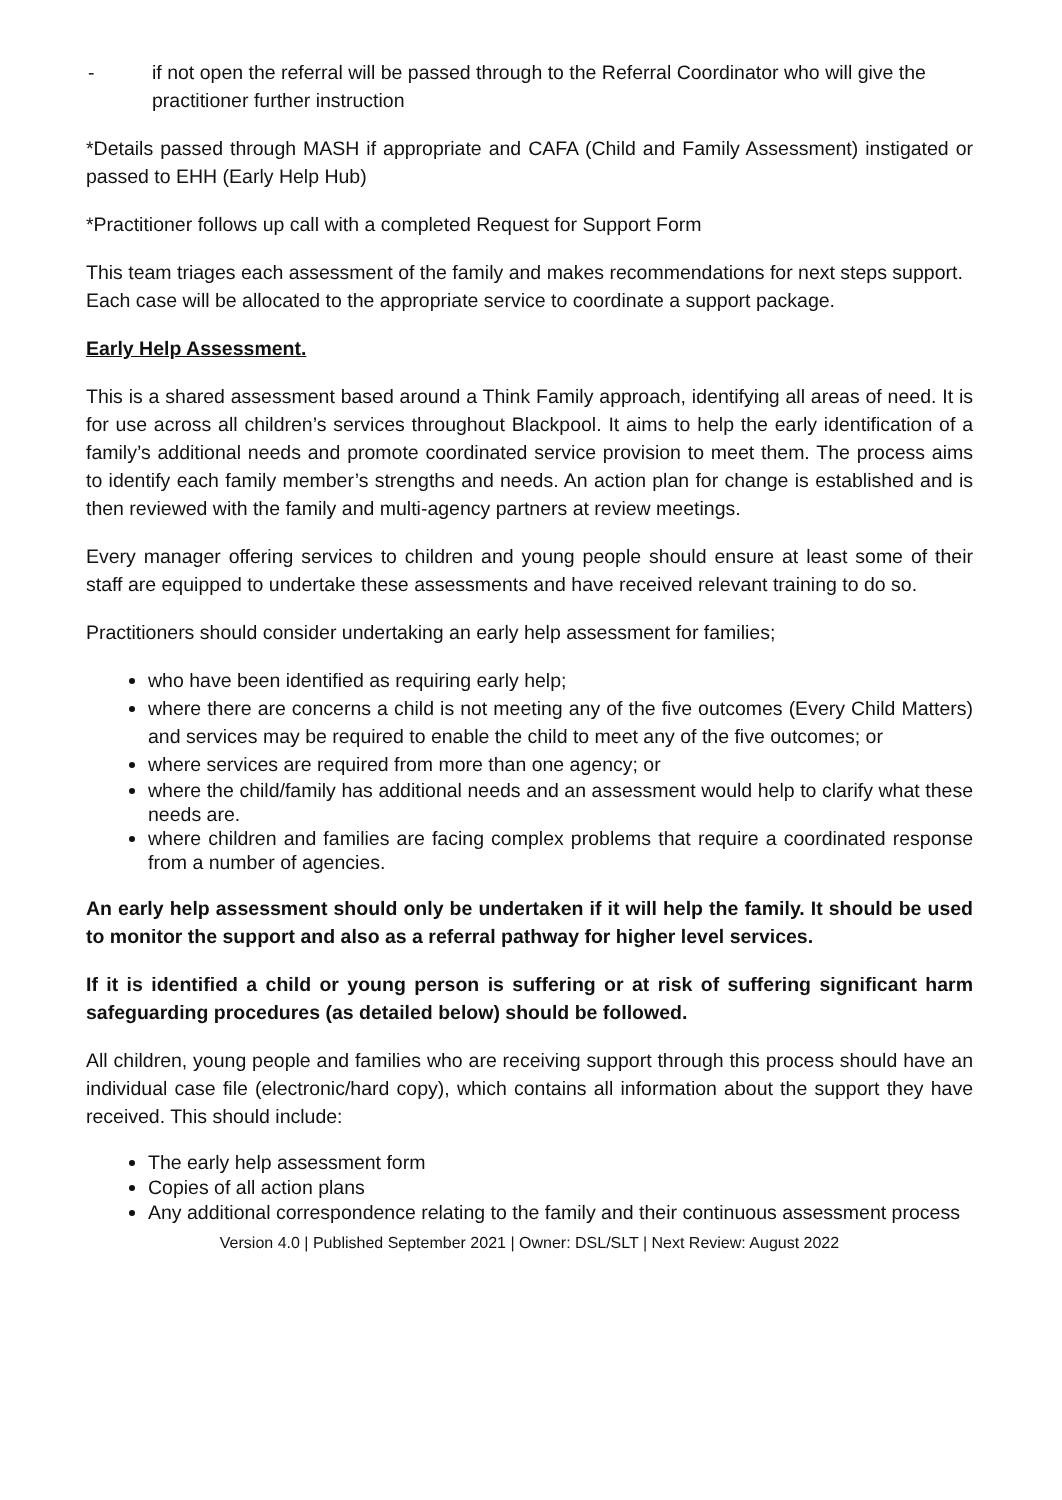- if not open the referral will be passed through to the Referral Coordinator who will give the practitioner further instruction
*Details passed through MASH if appropriate and CAFA (Child and Family Assessment) instigated or passed to EHH (Early Help Hub)
*Practitioner follows up call with a completed Request for Support Form
This team triages each assessment of the family and makes recommendations for next steps support. Each case will be allocated to the appropriate service to coordinate a support package.
Early Help Assessment.
This is a shared assessment based around a Think Family approach, identifying all areas of need. It is for use across all children’s services throughout Blackpool. It aims to help the early identification of a family’s additional needs and promote coordinated service provision to meet them. The process aims to identify each family member’s strengths and needs. An action plan for change is established and is then reviewed with the family and multi-agency partners at review meetings.
Every manager offering services to children and young people should ensure at least some of their staff are equipped to undertake these assessments and have received relevant training to do so.
Practitioners should consider undertaking an early help assessment for families;
who have been identified as requiring early help;
where there are concerns a child is not meeting any of the five outcomes (Every Child Matters) and services may be required to enable the child to meet any of the five outcomes; or
where services are required from more than one agency; or
where the child/family has additional needs and an assessment would help to clarify what these needs are.
where children and families are facing complex problems that require a coordinated response from a number of agencies.
An early help assessment should only be undertaken if it will help the family. It should be used to monitor the support and also as a referral pathway for higher level services.
If it is identified a child or young person is suffering or at risk of suffering significant harm safeguarding procedures (as detailed below) should be followed.
All children, young people and families who are receiving support through this process should have an individual case file (electronic/hard copy), which contains all information about the support they have received. This should include:
The early help assessment form
Copies of all action plans
Any additional correspondence relating to the family and their continuous assessment process
Version 4.0 | Published September 2021 | Owner: DSL/SLT | Next Review: August 2022